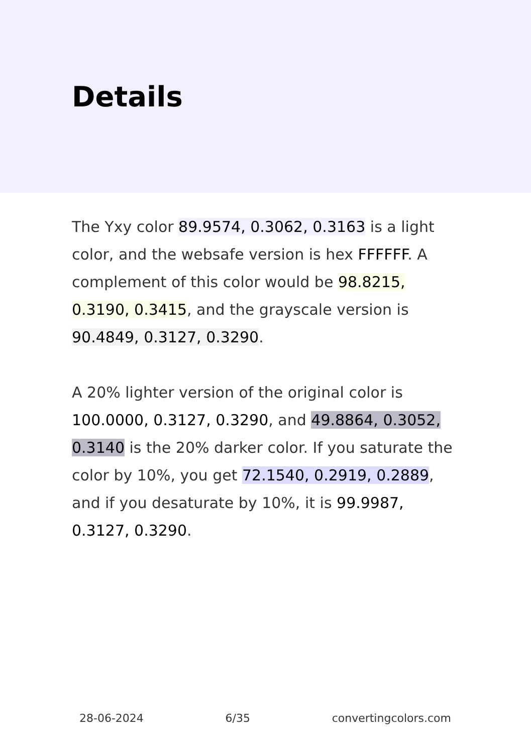Details
The Yxy color 89.9574, 0.3062, 0.3163 is a light color, and the websafe version is hex FFFFFF. A complement of this color would be 98.8215, 0.3190, 0.3415, and the grayscale version is 90.4849, 0.3127, 0.3290.
A 20% lighter version of the original color is 100.0000, 0.3127, 0.3290, and 49.8864, 0.3052, 0.3140 is the 20% darker color. If you saturate the color by 10%, you get 72.1540, 0.2919, 0.2889, and if you desaturate by 10%, it is 99.9987, 0.3127, 0.3290.
28-06-2024 6/35 convertingcolors.com